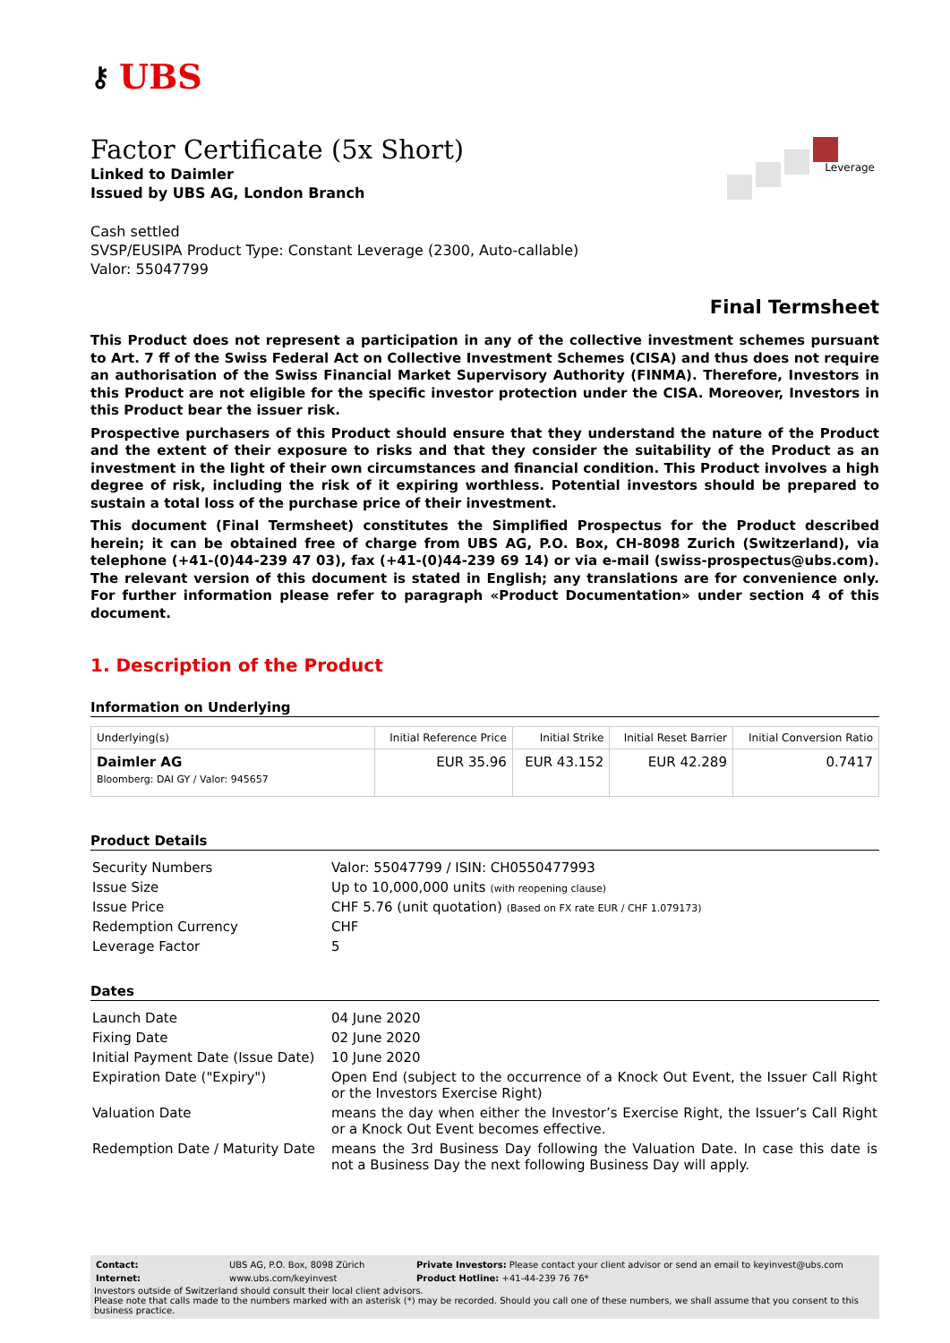⚷ UBS
Factor Certificate (5x Short)
Linked to Daimler
Issued by UBS AG, London Branch
Leverage
Cash settled
SVSP/EUSIPA Product Type: Constant Leverage (2300, Auto-callable)
Valor: 55047799
Final Termsheet
This Product does not represent a participation in any of the collective investment schemes pursuant to Art. 7 ff of the Swiss Federal Act on Collective Investment Schemes (CISA) and thus does not require an authorisation of the Swiss Financial Market Supervisory Authority (FINMA). Therefore, Investors in this Product are not eligible for the specific investor protection under the CISA. Moreover, Investors in this Product bear the issuer risk.
Prospective purchasers of this Product should ensure that they understand the nature of the Product and the extent of their exposure to risks and that they consider the suitability of the Product as an investment in the light of their own circumstances and financial condition. This Product involves a high degree of risk, including the risk of it expiring worthless. Potential investors should be prepared to sustain a total loss of the purchase price of their investment.
This document (Final Termsheet) constitutes the Simplified Prospectus for the Product described herein; it can be obtained free of charge from UBS AG, P.O. Box, CH-8098 Zurich (Switzerland), via telephone (+41-(0)44-239 47 03), fax (+41-(0)44-239 69 14) or via e-mail (swiss-prospectus@ubs.com). The relevant version of this document is stated in English; any translations are for convenience only. For further information please refer to paragraph «Product Documentation» under section 4 of this document.
1. Description of the Product
Information on Underlying
| Underlying(s) | Initial Reference Price | Initial Strike | Initial Reset Barrier | Initial Conversion Ratio |
| --- | --- | --- | --- | --- |
| Daimler AG Bloomberg: DAI GY / Valor: 945657 | EUR 35.96 | EUR 43.152 | EUR 42.289 | 0.7417 |
Product Details
| Security Numbers | Valor: 55047799 / ISIN: CH0550477993 |
| Issue Size | Up to 10,000,000 units (with reopening clause) |
| Issue Price | CHF 5.76 (unit quotation) (Based on FX rate EUR / CHF 1.079173) |
| Redemption Currency | CHF |
| Leverage Factor | 5 |
Dates
| Launch Date | 04 June 2020 |
| Fixing Date | 02 June 2020 |
| Initial Payment Date (Issue Date) | 10 June 2020 |
| Expiration Date ("Expiry") | Open End (subject to the occurrence of a Knock Out Event, the Issuer Call Right or the Investors Exercise Right) |
| Valuation Date | means the day when either the Investor’s Exercise Right, the Issuer’s Call Right or a Knock Out Event becomes effective. |
| Redemption Date / Maturity Date | means the 3rd Business Day following the Valuation Date. In case this date is not a Business Day the next following Business Day will apply. |
| Contact: | UBS AG, P.O. Box, 8098 Zürich | Private Investors: Please contact your client advisor or send an email to keyinvest@ubs.com |
| Internet: | www.ubs.com/keyinvest | Product Hotline: +41-44-239 76 76* |
Investors outside of Switzerland should consult their local client advisors.
Please note that calls made to the numbers marked with an asterisk (*) may be recorded. Should you call one of these numbers, we shall assume that you consent to this business practice.